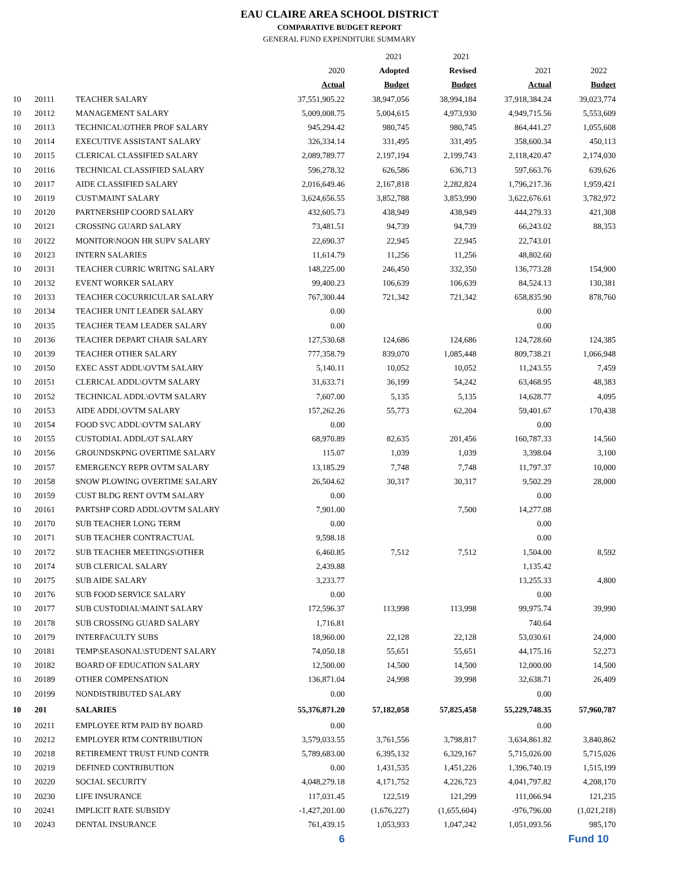EAU CLAIRE AREA SCHOOL DISTRICT
COMPARATIVE BUDGET REPORT
GENERAL FUND EXPENDITURE SUMMARY
| | | | | 2021 | 2021 | | |
| | | | 2020 | Adopted | Revised | 2021 | 2022 |
| | | | Actual | Budget | Budget | Actual | Budget |
| 10 | 20111 | TEACHER SALARY | 37,551,905.22 | 38,947,056 | 38,994,184 | 37,918,384.24 | 39,023,774 |
| 10 | 20112 | MANAGEMENT SALARY | 5,009,008.75 | 5,004,615 | 4,973,930 | 4,949,715.56 | 5,553,609 |
| 10 | 20113 | TECHNICAL\OTHER PROF SALARY | 945,294.42 | 980,745 | 980,745 | 864,441.27 | 1,055,608 |
| 10 | 20114 | EXECUTIVE ASSISTANT SALARY | 326,334.14 | 331,495 | 331,495 | 358,600.34 | 450,113 |
| 10 | 20115 | CLERICAL CLASSIFIED SALARY | 2,089,789.77 | 2,197,194 | 2,199,743 | 2,118,420.47 | 2,174,030 |
| 10 | 20116 | TECHNICAL CLASSIFIED SALARY | 596,278.32 | 626,586 | 636,713 | 597,663.76 | 639,626 |
| 10 | 20117 | AIDE CLASSIFIED SALARY | 2,016,649.46 | 2,167,818 | 2,282,824 | 1,796,217.36 | 1,959,421 |
| 10 | 20119 | CUST\MAINT SALARY | 3,624,656.55 | 3,852,788 | 3,853,990 | 3,622,676.61 | 3,782,972 |
| 10 | 20120 | PARTNERSHIP COORD SALARY | 432,605.73 | 438,949 | 438,949 | 444,279.33 | 421,308 |
| 10 | 20121 | CROSSING GUARD SALARY | 73,481.51 | 94,739 | 94,739 | 66,243.02 | 88,353 |
| 10 | 20122 | MONITOR\NOON HR SUPV SALARY | 22,690.37 | 22,945 | 22,945 | 22,743.01 | |
| 10 | 20123 | INTERN SALARIES | 11,614.79 | 11,256 | 11,256 | 48,802.60 | |
| 10 | 20131 | TEACHER CURRIC WRITNG SALARY | 148,225.00 | 246,450 | 332,350 | 136,773.28 | 154,900 |
| 10 | 20132 | EVENT WORKER SALARY | 99,400.23 | 106,639 | 106,639 | 84,524.13 | 130,381 |
| 10 | 20133 | TEACHER COCURRICULAR SALARY | 767,300.44 | 721,342 | 721,342 | 658,835.90 | 878,760 |
| 10 | 20134 | TEACHER UNIT LEADER SALARY | 0.00 | | | 0.00 | |
| 10 | 20135 | TEACHER TEAM LEADER SALARY | 0.00 | | | 0.00 | |
| 10 | 20136 | TEACHER DEPART CHAIR SALARY | 127,530.68 | 124,686 | 124,686 | 124,728.60 | 124,385 |
| 10 | 20139 | TEACHER OTHER SALARY | 777,358.79 | 839,070 | 1,085,448 | 809,738.21 | 1,066,948 |
| 10 | 20150 | EXEC ASST ADDL\OVTM SALARY | 5,140.11 | 10,052 | 10,052 | 11,243.55 | 7,459 |
| 10 | 20151 | CLERICAL ADDL\OVTM SALARY | 31,633.71 | 36,199 | 54,242 | 63,468.95 | 48,383 |
| 10 | 20152 | TECHNICAL ADDL\OVTM SALARY | 7,607.00 | 5,135 | 5,135 | 14,628.77 | 4,095 |
| 10 | 20153 | AIDE ADDL\OVTM SALARY | 157,262.26 | 55,773 | 62,204 | 59,401.67 | 170,438 |
| 10 | 20154 | FOOD SVC ADDL\OVTM SALARY | 0.00 | | | 0.00 | |
| 10 | 20155 | CUSTODIAL ADDL/OT SALARY | 68,970.89 | 82,635 | 201,456 | 160,787.33 | 14,560 |
| 10 | 20156 | GROUNDSKPNG OVERTIME SALARY | 115.07 | 1,039 | 1,039 | 3,398.04 | 3,100 |
| 10 | 20157 | EMERGENCY REPR OVTM SALARY | 13,185.29 | 7,748 | 7,748 | 11,797.37 | 10,000 |
| 10 | 20158 | SNOW PLOWING OVERTIME SALARY | 26,504.62 | 30,317 | 30,317 | 9,502.29 | 28,000 |
| 10 | 20159 | CUST BLDG RENT OVTM SALARY | 0.00 | | | 0.00 | |
| 10 | 20161 | PARTSHP CORD ADDL\OVTM SALARY | 7,901.00 | | 7,500 | 14,277.08 | |
| 10 | 20170 | SUB TEACHER LONG TERM | 0.00 | | | 0.00 | |
| 10 | 20171 | SUB TEACHER CONTRACTUAL | 9,598.18 | | | 0.00 | |
| 10 | 20172 | SUB TEACHER MEETINGS\OTHER | 6,460.85 | 7,512 | 7,512 | 1,504.00 | 8,592 |
| 10 | 20174 | SUB CLERICAL SALARY | 2,439.88 | | | 1,135.42 | |
| 10 | 20175 | SUB AIDE SALARY | 3,233.77 | | | 13,255.33 | 4,800 |
| 10 | 20176 | SUB FOOD SERVICE SALARY | 0.00 | | | 0.00 | |
| 10 | 20177 | SUB CUSTODIAL\MAINT SALARY | 172,596.37 | 113,998 | 113,998 | 99,975.74 | 39,990 |
| 10 | 20178 | SUB CROSSING GUARD SALARY | 1,716.81 | | | 740.64 | |
| 10 | 20179 | INTERFACULTY SUBS | 18,960.00 | 22,128 | 22,128 | 53,030.61 | 24,000 |
| 10 | 20181 | TEMP\SEASONAL\STUDENT SALARY | 74,050.18 | 55,651 | 55,651 | 44,175.16 | 52,273 |
| 10 | 20182 | BOARD OF EDUCATION SALARY | 12,500.00 | 14,500 | 14,500 | 12,000.00 | 14,500 |
| 10 | 20189 | OTHER COMPENSATION | 136,871.04 | 24,998 | 39,998 | 32,638.71 | 26,409 |
| 10 | 20199 | NONDISTRIBUTED SALARY | 0.00 | | | 0.00 | |
| 10 | 201 | SALARIES | 55,376,871.20 | 57,182,058 | 57,825,458 | 55,229,748.35 | 57,960,787 |
| 10 | 20211 | EMPLOYEE RTM PAID BY BOARD | 0.00 | | | 0.00 | |
| 10 | 20212 | EMPLOYER RTM CONTRIBUTION | 3,579,033.55 | 3,761,556 | 3,798,817 | 3,634,861.82 | 3,840,862 |
| 10 | 20218 | RETIREMENT TRUST FUND CONTR | 5,789,683.00 | 6,395,132 | 6,329,167 | 5,715,026.00 | 5,715,026 |
| 10 | 20219 | DEFINED CONTRIBUTION | 0.00 | 1,431,535 | 1,451,226 | 1,396,740.19 | 1,515,199 |
| 10 | 20220 | SOCIAL SECURITY | 4,048,279.18 | 4,171,752 | 4,226,723 | 4,041,797.82 | 4,208,170 |
| 10 | 20230 | LIFE INSURANCE | 117,031.45 | 122,519 | 121,299 | 111,066.94 | 121,235 |
| 10 | 20241 | IMPLICIT RATE SUBSIDY | -1,427,201.00 | (1,676,227) | (1,655,604) | -976,796.00 | (1,021,218) |
| 10 | 20243 | DENTAL INSURANCE | 761,439.15 | 1,053,933 | 1,047,242 | 1,051,093.56 | 985,170 |
| | | | 6 | | | | Fund 10 |